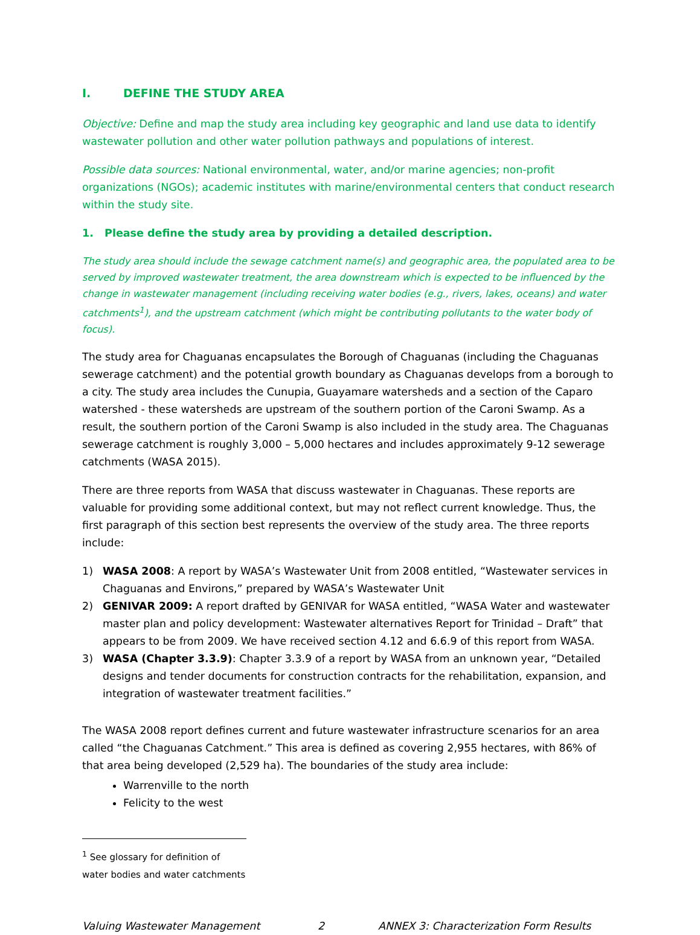I. DEFINE THE STUDY AREA
Objective: Define and map the study area including key geographic and land use data to identify wastewater pollution and other water pollution pathways and populations of interest.
Possible data sources: National environmental, water, and/or marine agencies; non-profit organizations (NGOs); academic institutes with marine/environmental centers that conduct research within the study site.
1. Please define the study area by providing a detailed description.
The study area should include the sewage catchment name(s) and geographic area, the populated area to be served by improved wastewater treatment, the area downstream which is expected to be influenced by the change in wastewater management (including receiving water bodies (e.g., rivers, lakes, oceans) and water catchments<sup>1</sup>), and the upstream catchment (which might be contributing pollutants to the water body of focus).
The study area for Chaguanas encapsulates the Borough of Chaguanas (including the Chaguanas sewerage catchment) and the potential growth boundary as Chaguanas develops from a borough to a city. The study area includes the Cunupia, Guayamare watersheds and a section of the Caparo watershed - these watersheds are upstream of the southern portion of the Caroni Swamp. As a result, the southern portion of the Caroni Swamp is also included in the study area. The Chaguanas sewerage catchment is roughly 3,000 – 5,000 hectares and includes approximately 9-12 sewerage catchments (WASA 2015).
There are three reports from WASA that discuss wastewater in Chaguanas. These reports are valuable for providing some additional context, but may not reflect current knowledge. Thus, the first paragraph of this section best represents the overview of the study area. The three reports include:
1) WASA 2008: A report by WASA’s Wastewater Unit from 2008 entitled, “Wastewater services in Chaguanas and Environs,” prepared by WASA’s Wastewater Unit
2) GENIVAR 2009: A report drafted by GENIVAR for WASA entitled, “WASA Water and wastewater master plan and policy development: Wastewater alternatives Report for Trinidad – Draft” that appears to be from 2009. We have received section 4.12 and 6.6.9 of this report from WASA.
3) WASA (Chapter 3.3.9): Chapter 3.3.9 of a report by WASA from an unknown year, “Detailed designs and tender documents for construction contracts for the rehabilitation, expansion, and integration of wastewater treatment facilities.”
The WASA 2008 report defines current and future wastewater infrastructure scenarios for an area called “the Chaguanas Catchment.” This area is defined as covering 2,955 hectares, with 86% of that area being developed (2,529 ha). The boundaries of the study area include:
Warrenville to the north
Felicity to the west
<sup>1</sup> See glossary for definition of water bodies and water catchments
Valuing Wastewater Management 2 ANNEX 3: Characterization Form Results